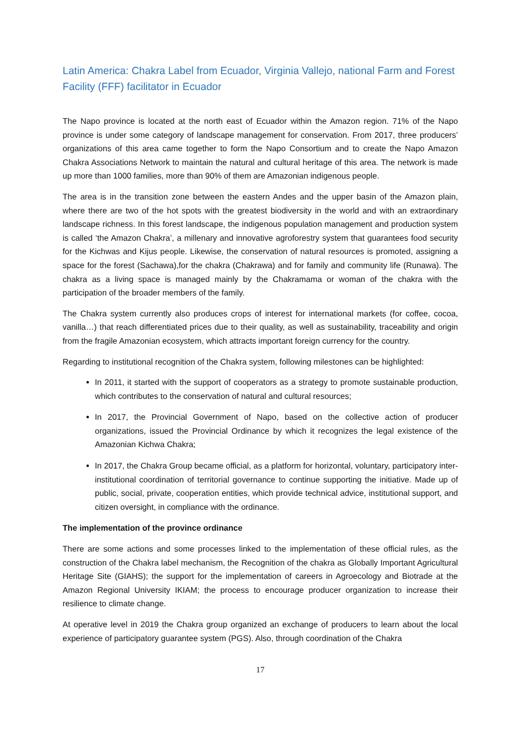Latin America: Chakra Label from Ecuador, Virginia Vallejo, national Farm and Forest Facility (FFF) facilitator in Ecuador
The Napo province is located at the north east of Ecuador within the Amazon region. 71% of the Napo province is under some category of landscape management for conservation. From 2017, three producers’ organizations of this area came together to form the Napo Consortium and to create the Napo Amazon Chakra Associations Network to maintain the natural and cultural heritage of this area. The network is made up more than 1000 families, more than 90% of them are Amazonian indigenous people.
The area is in the transition zone between the eastern Andes and the upper basin of the Amazon plain, where there are two of the hot spots with the greatest biodiversity in the world and with an extraordinary landscape richness. In this forest landscape, the indigenous population management and production system is called ‘the Amazon Chakra’, a millenary and innovative agroforestry system that guarantees food security for the Kichwas and Kijus people. Likewise, the conservation of natural resources is promoted, assigning a space for the forest (Sachawa),for the chakra (Chakrawa) and for family and community life (Runawa). The chakra as a living space is managed mainly by the Chakramama or woman of the chakra with the participation of the broader members of the family.
The Chakra system currently also produces crops of interest for international markets (for coffee, cocoa, vanilla…) that reach differentiated prices due to their quality, as well as sustainability, traceability and origin from the fragile Amazonian ecosystem, which attracts important foreign currency for the country.
Regarding to institutional recognition of the Chakra system, following milestones can be highlighted:
In 2011, it started with the support of cooperators as a strategy to promote sustainable production, which contributes to the conservation of natural and cultural resources;
In 2017, the Provincial Government of Napo, based on the collective action of producer organizations, issued the Provincial Ordinance by which it recognizes the legal existence of the Amazonian Kichwa Chakra;
In 2017, the Chakra Group became official, as a platform for horizontal, voluntary, participatory inter-institutional coordination of territorial governance to continue supporting the initiative. Made up of public, social, private, cooperation entities, which provide technical advice, institutional support, and citizen oversight, in compliance with the ordinance.
The implementation of the province ordinance
There are some actions and some processes linked to the implementation of these official rules, as the construction of the Chakra label mechanism, the Recognition of the chakra as Globally Important Agricultural Heritage Site (GIAHS); the support for the implementation of careers in Agroecology and Biotrade at the Amazon Regional University IKIAM; the process to encourage producer organization to increase their resilience to climate change.
At operative level in 2019 the Chakra group organized an exchange of producers to learn about the local experience of participatory guarantee system (PGS). Also, through coordination of the Chakra
17